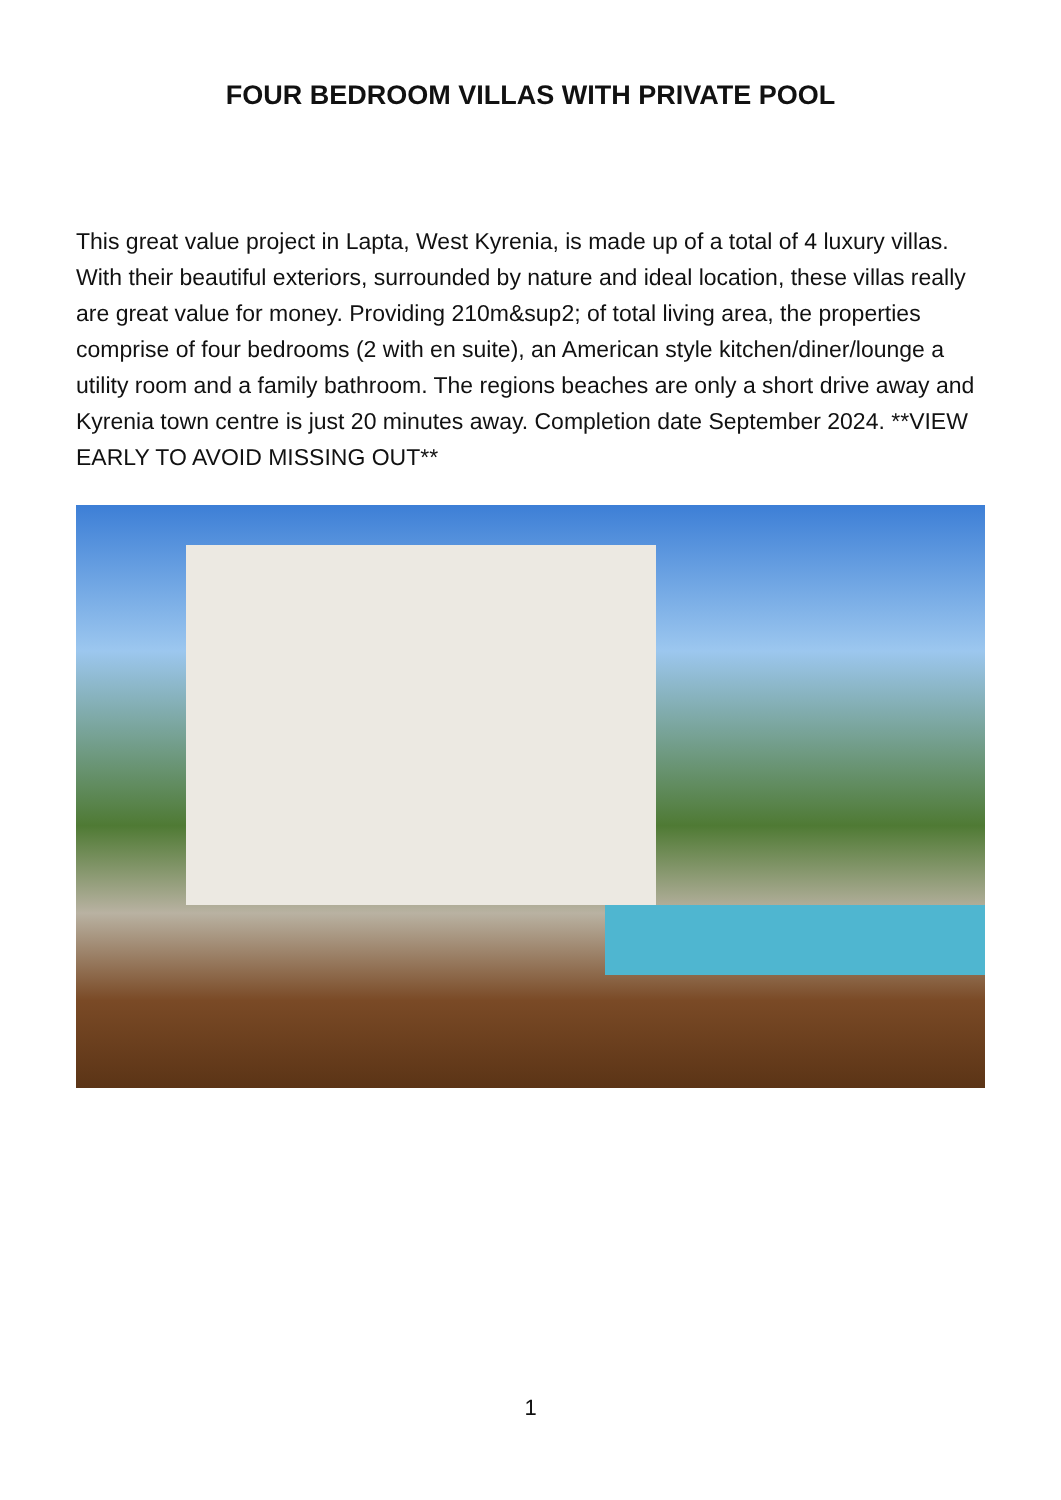FOUR BEDROOM VILLAS WITH PRIVATE POOL
This great value project in Lapta, West Kyrenia, is made up of a total of 4 luxury villas. With their beautiful exteriors, surrounded by nature and ideal location, these villas really are great value for money. Providing 210m&sup2; of total living area, the properties comprise of four bedrooms (2 with en suite), an American style kitchen/diner/lounge a utility room and a family bathroom. The regions beaches are only a short drive away and Kyrenia town centre is just 20 minutes away. Completion date September 2024. **VIEW EARLY TO AVOID MISSING OUT**
1